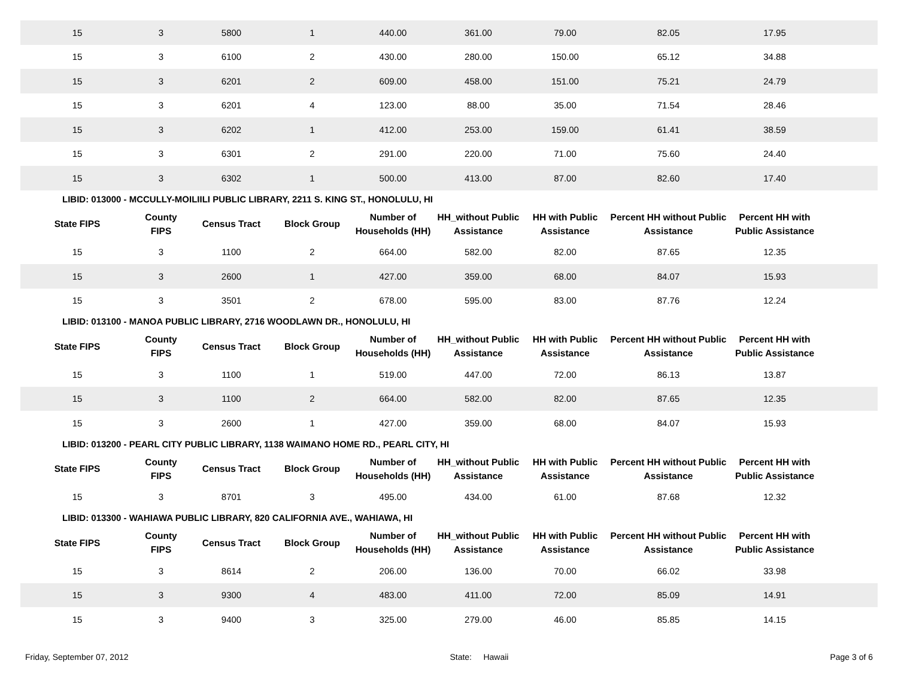| 15 | 3 | 5800 | 1 | 440.00 | 361.00 | 79.00 | 82.05 | 17.95 | |
| 15 | 3 | 6100 | 2 | 430.00 | 280.00 | 150.00 | 65.12 | 34.88 | |
| 15 | 3 | 6201 | 2 | 609.00 | 458.00 | 151.00 | 75.21 | 24.79 | |
| 15 | 3 | 6201 | 4 | 123.00 | 88.00 | 35.00 | 71.54 | 28.46 | |
| 15 | 3 | 6202 | 1 | 412.00 | 253.00 | 159.00 | 61.41 | 38.59 | |
| 15 | 3 | 6301 | 2 | 291.00 | 220.00 | 71.00 | 75.60 | 24.40 | |
| 15 | 3 | 6302 | 1 | 500.00 | 413.00 | 87.00 | 82.60 | 17.40 | |
LIBID: 013000 - MCCULLY-MOILIILI PUBLIC LIBRARY, 2211 S. KING ST., HONOLULU, HI
| State FIPS | County FIPS | Census Tract | Block Group | Number of Households (HH) | HH_without Public Assistance | HH with Public Assistance | Percent HH without Public Assistance | Percent HH with Public Assistance | |
| --- | --- | --- | --- | --- | --- | --- | --- | --- | --- |
| 15 | 3 | 1100 | 2 | 664.00 | 582.00 | 82.00 | 87.65 | 12.35 | |
| 15 | 3 | 2600 | 1 | 427.00 | 359.00 | 68.00 | 84.07 | 15.93 | |
| 15 | 3 | 3501 | 2 | 678.00 | 595.00 | 83.00 | 87.76 | 12.24 | |
LIBID: 013100 - MANOA PUBLIC LIBRARY, 2716 WOODLAWN DR., HONOLULU, HI
| State FIPS | County FIPS | Census Tract | Block Group | Number of Households (HH) | HH_without Public Assistance | HH with Public Assistance | Percent HH without Public Assistance | Percent HH with Public Assistance | |
| --- | --- | --- | --- | --- | --- | --- | --- | --- | --- |
| 15 | 3 | 1100 | 1 | 519.00 | 447.00 | 72.00 | 86.13 | 13.87 | |
| 15 | 3 | 1100 | 2 | 664.00 | 582.00 | 82.00 | 87.65 | 12.35 | |
| 15 | 3 | 2600 | 1 | 427.00 | 359.00 | 68.00 | 84.07 | 15.93 | |
LIBID: 013200 - PEARL CITY PUBLIC LIBRARY, 1138 WAIMANO HOME RD., PEARL CITY, HI
| State FIPS | County FIPS | Census Tract | Block Group | Number of Households (HH) | HH_without Public Assistance | HH with Public Assistance | Percent HH without Public Assistance | Percent HH with Public Assistance | |
| --- | --- | --- | --- | --- | --- | --- | --- | --- | --- |
| 15 | 3 | 8701 | 3 | 495.00 | 434.00 | 61.00 | 87.68 | 12.32 | |
LIBID: 013300 - WAHIAWA PUBLIC LIBRARY, 820 CALIFORNIA AVE., WAHIAWA, HI
| State FIPS | County FIPS | Census Tract | Block Group | Number of Households (HH) | HH_without Public Assistance | HH with Public Assistance | Percent HH without Public Assistance | Percent HH with Public Assistance | |
| --- | --- | --- | --- | --- | --- | --- | --- | --- | --- |
| 15 | 3 | 8614 | 2 | 206.00 | 136.00 | 70.00 | 66.02 | 33.98 | |
| 15 | 3 | 9300 | 4 | 483.00 | 411.00 | 72.00 | 85.09 | 14.91 | |
| 15 | 3 | 9400 | 3 | 325.00 | 279.00 | 46.00 | 85.85 | 14.15 | |
Friday, September 07, 2012 State: Hawaii Page 3 of 6